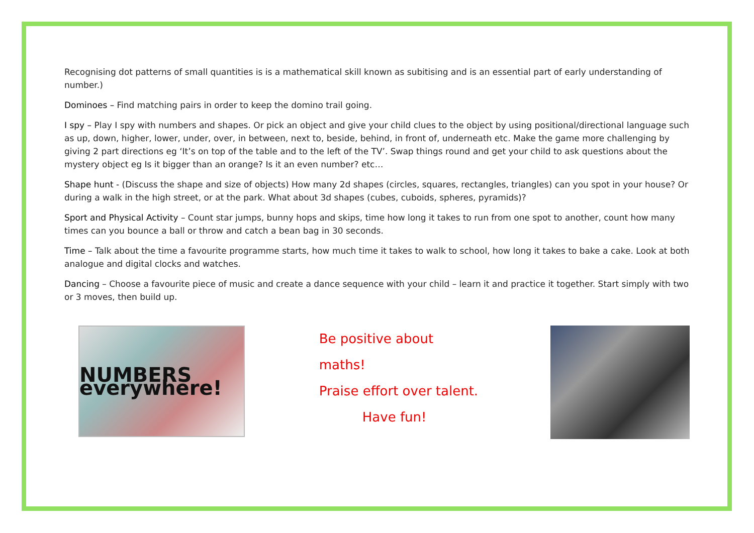Recognising dot patterns of small quantities is is a mathematical skill known as subitising and is an essential part of early understanding of number.)
Dominoes – Find matching pairs in order to keep the domino trail going.
I spy – Play I spy with numbers and shapes. Or pick an object and give your child clues to the object by using positional/directional language such as up, down, higher, lower, under, over, in between, next to, beside, behind, in front of, underneath etc. Make the game more challenging by giving 2 part directions eg ‘It’s on top of the table and to the left of the TV’. Swap things round and get your child to ask questions about the mystery object eg Is it bigger than an orange? Is it an even number? etc…
Shape hunt - (Discuss the shape and size of objects) How many 2d shapes (circles, squares, rectangles, triangles) can you spot in your house? Or during a walk in the high street, or at the park. What about 3d shapes (cubes, cuboids, spheres, pyramids)?
Sport and Physical Activity – Count star jumps, bunny hops and skips, time how long it takes to run from one spot to another, count how many times can you bounce a ball or throw and catch a bean bag in 30 seconds.
Time – Talk about the time a favourite programme starts, how much time it takes to walk to school, how long it takes to bake a cake. Look at both analogue and digital clocks and watches.
Dancing – Choose a favourite piece of music and create a dance sequence with your child – learn it and practice it together. Start simply with two or 3 moves, then build up.
NUMBERS everywhere!
Be positive about maths!
Praise effort over talent.
Have fun!